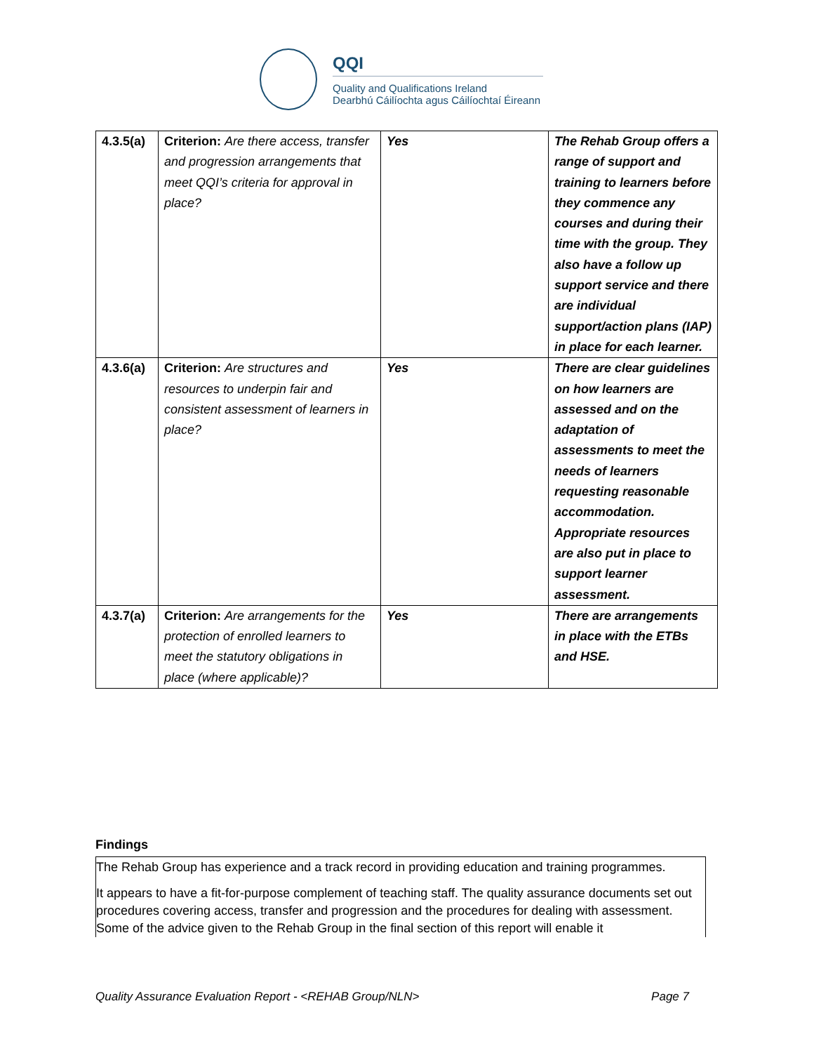QQI
Quality and Qualifications Ireland
Dearbhú Cáilíochta agus Cáilíochtaí Éireann
| 4.3.5(a) | Criterion: Are there access, transfer and progression arrangements that meet QQI’s criteria for approval in place? | Yes | The Rehab Group offers a range of support and training to learners before they commence any courses and during their time with the group. They also have a follow up support service and there are individual support/action plans (IAP) in place for each learner. |
| 4.3.6(a) | Criterion: Are structures and resources to underpin fair and consistent assessment of learners in place? | Yes | There are clear guidelines on how learners are assessed and on the adaptation of assessments to meet the needs of learners requesting reasonable accommodation. Appropriate resources are also put in place to support learner assessment. |
| 4.3.7(a) | Criterion: Are arrangements for the protection of enrolled learners to meet the statutory obligations in place (where applicable)? | Yes | There are arrangements in place with the ETBs and HSE. |
Findings
The Rehab Group has experience and a track record in providing education and training programmes.
It appears to have a fit-for-purpose complement of teaching staff. The quality assurance documents set out procedures covering access, transfer and progression and the procedures for dealing with assessment. Some of the advice given to the Rehab Group in the final section of this report will enable it
Quality Assurance Evaluation Report - <REHAB Group/NLN> Page 7